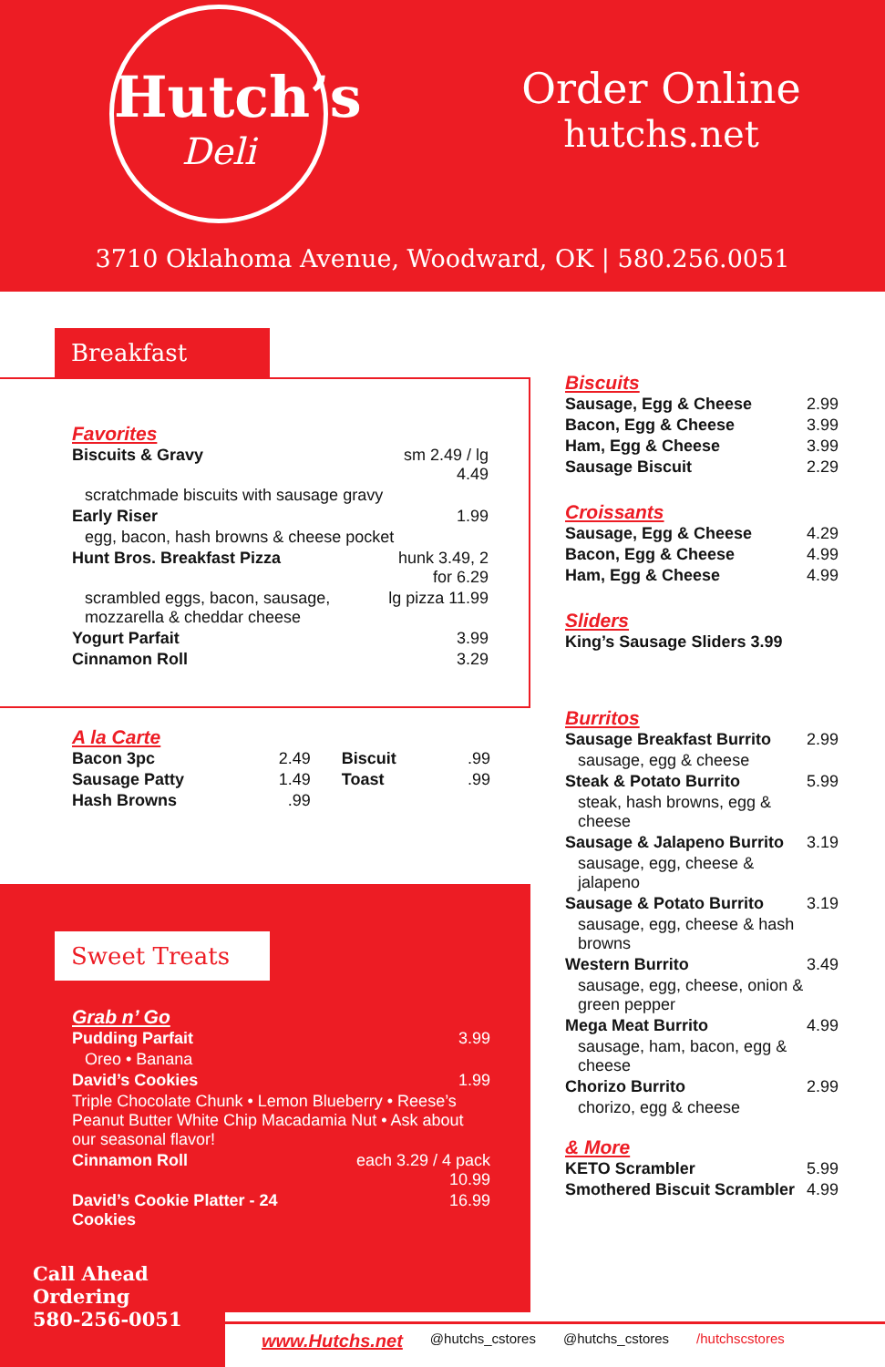Hutch’s
Deli
Order Online
hutchs.net
3710 Oklahoma Avenue, Woodward, OK | 580.256.0051
Breakfast
Favorites
| Biscuits & Gravy | sm 2.49 / lg 4.49 |
| scratchmade biscuits with sausage gravy | |
| Early Riser | 1.99 |
| egg, bacon, hash browns & cheese pocket | |
| Hunt Bros. Breakfast Pizza | hunk 3.49, 2 for 6.29 |
| scrambled eggs, bacon, sausage, mozzarella & cheddar cheese | lg pizza 11.99 |
| Yogurt Parfait | 3.99 |
| Cinnamon Roll | 3.29 |
A la Carte
| Bacon 3pc | 2.49 | Biscuit | .99 |
| Sausage Patty | 1.49 | Toast | .99 |
| Hash Browns | .99 | | |
Sweet Treats
Grab n’ Go
| Pudding Parfait | 3.99 |
| Oreo • Banana | |
| David’s Cookies | 1.99 |
| Triple Chocolate Chunk • Lemon Blueberry • Reese’s Peanut Butter White Chip Macadamia Nut • Ask about our seasonal flavor! | |
| Cinnamon Roll | each 3.29 / 4 pack 10.99 |
| David’s Cookie Platter - 24 Cookies | 16.99 |
Biscuits
| Sausage, Egg & Cheese | 2.99 |
| Bacon, Egg & Cheese | 3.99 |
| Ham, Egg & Cheese | 3.99 |
| Sausage Biscuit | 2.29 |
Croissants
| Sausage, Egg & Cheese | 4.29 |
| Bacon, Egg & Cheese | 4.99 |
| Ham, Egg & Cheese | 4.99 |
Sliders
| King’s Sausage Sliders 3.99 |
Burritos
| Sausage Breakfast Burrito | 2.99 |
| sausage, egg & cheese | |
| Steak & Potato Burrito | 5.99 |
| steak, hash browns, egg & cheese | |
| Sausage & Jalapeno Burrito | 3.19 |
| sausage, egg, cheese & jalapeno | |
| Sausage & Potato Burrito | 3.19 |
| sausage, egg, cheese & hash browns | |
| Western Burrito | 3.49 |
| sausage, egg, cheese, onion & green pepper | |
| Mega Meat Burrito | 4.99 |
| sausage, ham, bacon, egg & cheese | |
| Chorizo Burrito | 2.99 |
| chorizo, egg & cheese | |
& More
| KETO Scrambler | 5.99 |
| Smothered Biscuit Scrambler | 4.99 |
Call Ahead
Ordering
580-256-0051
www.Hutchs.net @hutchs_cstores @hutchs_cstores /hutchscstores